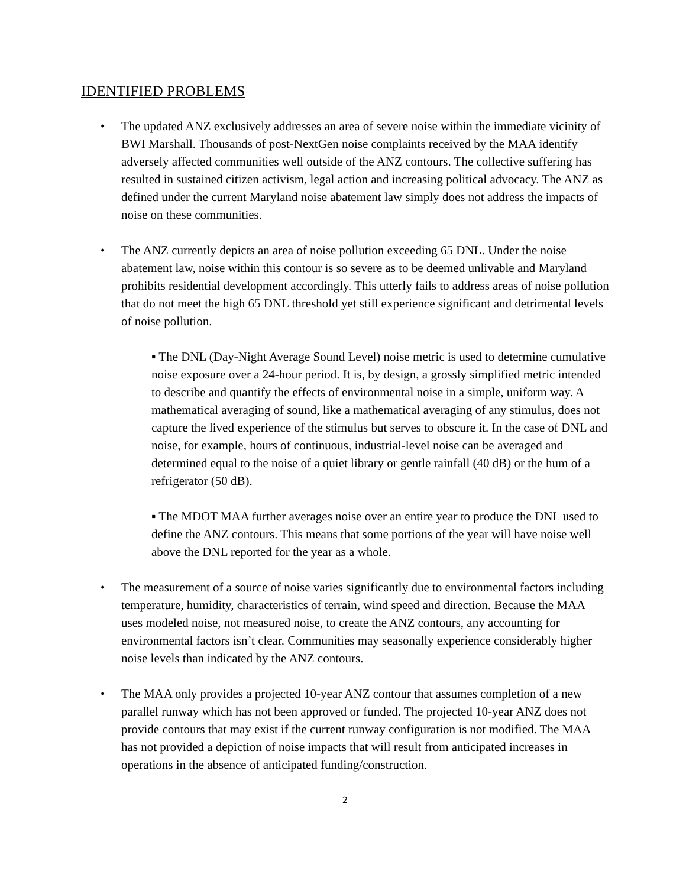IDENTIFIED PROBLEMS
• The updated ANZ exclusively addresses an area of severe noise within the immediate vicinity of BWI Marshall. Thousands of post-NextGen noise complaints received by the MAA identify adversely affected communities well outside of the ANZ contours. The collective suffering has resulted in sustained citizen activism, legal action and increasing political advocacy. The ANZ as defined under the current Maryland noise abatement law simply does not address the impacts of noise on these communities.
• The ANZ currently depicts an area of noise pollution exceeding 65 DNL. Under the noise abatement law, noise within this contour is so severe as to be deemed unlivable and Maryland prohibits residential development accordingly. This utterly fails to address areas of noise pollution that do not meet the high 65 DNL threshold yet still experience significant and detrimental levels of noise pollution.
▪ The DNL (Day-Night Average Sound Level) noise metric is used to determine cumulative noise exposure over a 24-hour period. It is, by design, a grossly simplified metric intended to describe and quantify the effects of environmental noise in a simple, uniform way. A mathematical averaging of sound, like a mathematical averaging of any stimulus, does not capture the lived experience of the stimulus but serves to obscure it. In the case of DNL and noise, for example, hours of continuous, industrial-level noise can be averaged and determined equal to the noise of a quiet library or gentle rainfall (40 dB) or the hum of a refrigerator (50 dB).
▪ The MDOT MAA further averages noise over an entire year to produce the DNL used to define the ANZ contours. This means that some portions of the year will have noise well above the DNL reported for the year as a whole.
• The measurement of a source of noise varies significantly due to environmental factors including temperature, humidity, characteristics of terrain, wind speed and direction. Because the MAA uses modeled noise, not measured noise, to create the ANZ contours, any accounting for environmental factors isn’t clear. Communities may seasonally experience considerably higher noise levels than indicated by the ANZ contours.
• The MAA only provides a projected 10-year ANZ contour that assumes completion of a new parallel runway which has not been approved or funded. The projected 10-year ANZ does not provide contours that may exist if the current runway configuration is not modified. The MAA has not provided a depiction of noise impacts that will result from anticipated increases in operations in the absence of anticipated funding/construction.
2